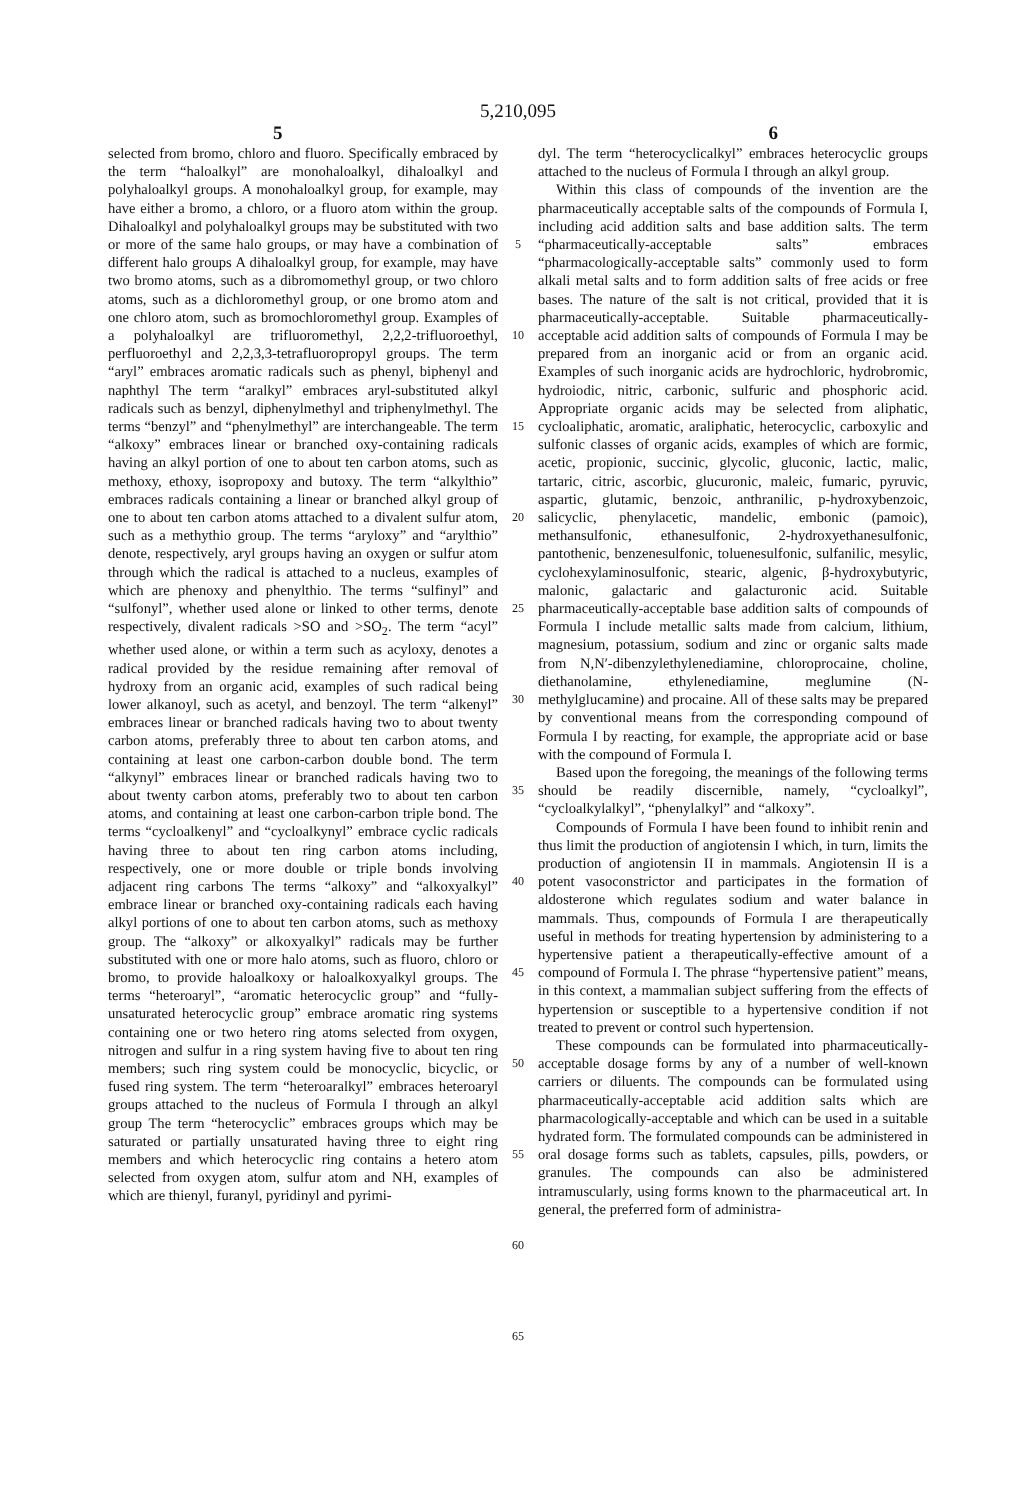5,210,095
5 6
selected from bromo, chloro and fluoro. Specifically embraced by the term “haloalkyl” are monohaloalkyl, dihaloalkyl and polyhaloalkyl groups. A monohaloalkyl group, for example, may have either a bromo, a chloro, or a fluoro atom within the group. Dihaloalkyl and polyhaloalkyl groups may be substituted with two or more of the same halo groups, or may have a combination of different halo groups A dihaloalkyl group, for example, may have two bromo atoms, such as a dibromomethyl group, or two chloro atoms, such as a dichloromethyl group, or one bromo atom and one chloro atom, such as bromochloromethyl group. Examples of a polyhaloalkyl are trifluoromethyl, 2,2,2-trifluoroethyl, perfluoroethyl and 2,2,3,3-tetrafluoropropyl groups. The term “aryl” embraces aromatic radicals such as phenyl, biphenyl and naphthyl The term “aralkyl” embraces aryl-substituted alkyl radicals such as benzyl, diphenylmethyl and triphenylmethyl. The terms “benzyl” and “phenylmethyl” are interchangeable. The term “alkoxy” embraces linear or branched oxy-containing radicals having an alkyl portion of one to about ten carbon atoms, such as methoxy, ethoxy, isopropoxy and butoxy. The term “alkylthio” embraces radicals containing a linear or branched alkyl group of one to about ten carbon atoms attached to a divalent sulfur atom, such as a methythio group. The terms “aryloxy” and “arylthio” denote, respectively, aryl groups having an oxygen or sulfur atom through which the radical is attached to a nucleus, examples of which are phenoxy and phenylthio. The terms “sulfinyl” and “sulfonyl”, whether used alone or linked to other terms, denote respectively, divalent radicals >SO and >SO<sub>2</sub>. The term “acyl” whether used alone, or within a term such as acyloxy, denotes a radical provided by the residue remaining after removal of hydroxy from an organic acid, examples of such radical being lower alkanoyl, such as acetyl, and benzoyl. The term “alkenyl” embraces linear or branched radicals having two to about twenty carbon atoms, preferably three to about ten carbon atoms, and containing at least one carbon-carbon double bond. The term “alkynyl” embraces linear or branched radicals having two to about twenty carbon atoms, preferably two to about ten carbon atoms, and containing at least one carbon-carbon triple bond. The terms “cycloalkenyl” and “cycloalkynyl” embrace cyclic radicals having three to about ten ring carbon atoms including, respectively, one or more double or triple bonds involving adjacent ring carbons The terms “alkoxy” and “alkoxyalkyl” embrace linear or branched oxy-containing radicals each having alkyl portions of one to about ten carbon atoms, such as methoxy group. The “alkoxy” or alkoxyalkyl” radicals may be further substituted with one or more halo atoms, such as fluoro, chloro or bromo, to provide haloalkoxy or haloalkoxyalkyl groups. The terms “heteroaryl”, “aromatic heterocyclic group” and “fully-unsaturated heterocyclic group” embrace aromatic ring systems containing one or two hetero ring atoms selected from oxygen, nitrogen and sulfur in a ring system having five to about ten ring members; such ring system could be monocyclic, bicyclic, or fused ring system. The term “heteroaralkyl” embraces heteroaryl groups attached to the nucleus of Formula I through an alkyl group The term “heterocyclic” embraces groups which may be saturated or partially unsaturated having three to eight ring members and which heterocyclic ring contains a hetero atom selected from oxygen atom, sulfur atom and NH, examples of which are thienyl, furanyl, pyridinyl and pyrimi-
5
10
15
20
25
30
35
40
45
50
55
60
65
dyl. The term “heterocyclicalkyl” embraces heterocyclic groups attached to the nucleus of Formula I through an alkyl group.
Within this class of compounds of the invention are the pharmaceutically acceptable salts of the compounds of Formula I, including acid addition salts and base addition salts. The term “pharmaceutically-acceptable salts” embraces “pharmacologically-acceptable salts” commonly used to form alkali metal salts and to form addition salts of free acids or free bases. The nature of the salt is not critical, provided that it is pharmaceutically-acceptable. Suitable pharmaceutically-acceptable acid addition salts of compounds of Formula I may be prepared from an inorganic acid or from an organic acid. Examples of such inorganic acids are hydrochloric, hydrobromic, hydroiodic, nitric, carbonic, sulfuric and phosphoric acid. Appropriate organic acids may be selected from aliphatic, cycloaliphatic, aromatic, araliphatic, heterocyclic, carboxylic and sulfonic classes of organic acids, examples of which are formic, acetic, propionic, succinic, glycolic, gluconic, lactic, malic, tartaric, citric, ascorbic, glucuronic, maleic, fumaric, pyruvic, aspartic, glutamic, benzoic, anthranilic, p-hydroxybenzoic, salicyclic, phenylacetic, mandelic, embonic (pamoic), methansulfonic, ethanesulfonic, 2-hydroxyethanesulfonic, pantothenic, benzenesulfonic, toluenesulfonic, sulfanilic, mesylic, cyclohexylaminosulfonic, stearic, algenic, β-hydroxybutyric, malonic, galactaric and galacturonic acid. Suitable pharmaceutically-acceptable base addition salts of compounds of Formula I include metallic salts made from calcium, lithium, magnesium, potassium, sodium and zinc or organic salts made from N,N′-dibenzylethylenediamine, chloroprocaine, choline, diethanolamine, ethylenediamine, meglumine (N-methylglucamine) and procaine. All of these salts may be prepared by conventional means from the corresponding compound of Formula I by reacting, for example, the appropriate acid or base with the compound of Formula I.
Based upon the foregoing, the meanings of the following terms should be readily discernible, namely, “cycloalkyl”, “cycloalkylalkyl”, “phenylalkyl” and “alkoxy”.
Compounds of Formula I have been found to inhibit renin and thus limit the production of angiotensin I which, in turn, limits the production of angiotensin II in mammals. Angiotensin II is a potent vasoconstrictor and participates in the formation of aldosterone which regulates sodium and water balance in mammals. Thus, compounds of Formula I are therapeutically useful in methods for treating hypertension by administering to a hypertensive patient a therapeutically-effective amount of a compound of Formula I. The phrase “hypertensive patient” means, in this context, a mammalian subject suffering from the effects of hypertension or susceptible to a hypertensive condition if not treated to prevent or control such hypertension.
These compounds can be formulated into pharmaceutically-acceptable dosage forms by any of a number of well-known carriers or diluents. The compounds can be formulated using pharmaceutically-acceptable acid addition salts which are pharmacologically-acceptable and which can be used in a suitable hydrated form. The formulated compounds can be administered in oral dosage forms such as tablets, capsules, pills, powders, or granules. The compounds can also be administered intramuscularly, using forms known to the pharmaceutical art. In general, the preferred form of administra-